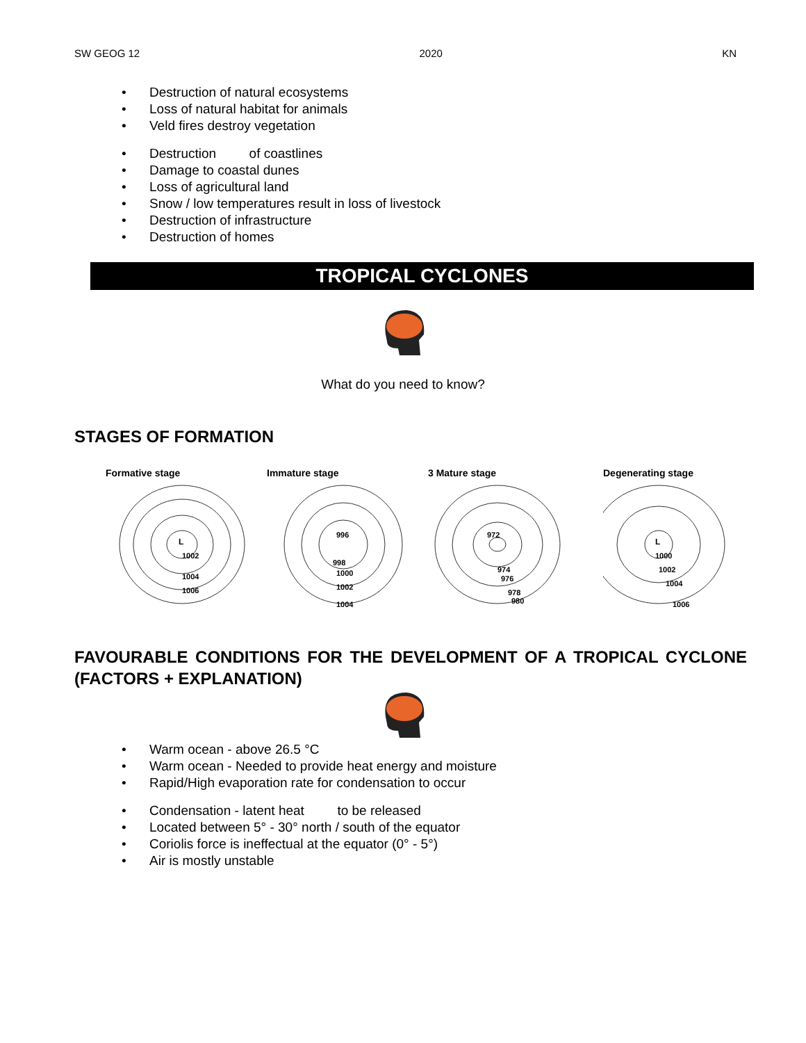SW GEOG 12 2020 KN
• Destruction of natural ecosystems
• Loss of natural habitat for animals
• Veld fires destroy vegetation
• Destruction of coastlines
• Damage to coastal dunes
• Loss of agricultural land
• Snow / low temperatures result in loss of livestock
• Destruction of infrastructure
• Destruction of homes
TROPICAL CYCLONES
What do you need to know?
STAGES OF FORMATION
Formative stage
L
1002
1004
1006
Immature stage
996
998
1000
1002
1004
3 Mature stage
972
974
976
978
980
Degenerating stage
L
1000
1002
1004
1006
FAVOURABLE CONDITIONS FOR THE DEVELOPMENT OF A TROPICAL CYCLONE (FACTORS + EXPLANATION)
• Warm ocean - above 26.5 °C
• Warm ocean - Needed to provide heat energy and moisture
• Rapid/High evaporation rate for condensation to occur
• Condensation - latent heat to be released
• Located between 5° - 30° north / south of the equator
• Coriolis force is ineffectual at the equator (0° - 5°)
• Air is mostly unstable